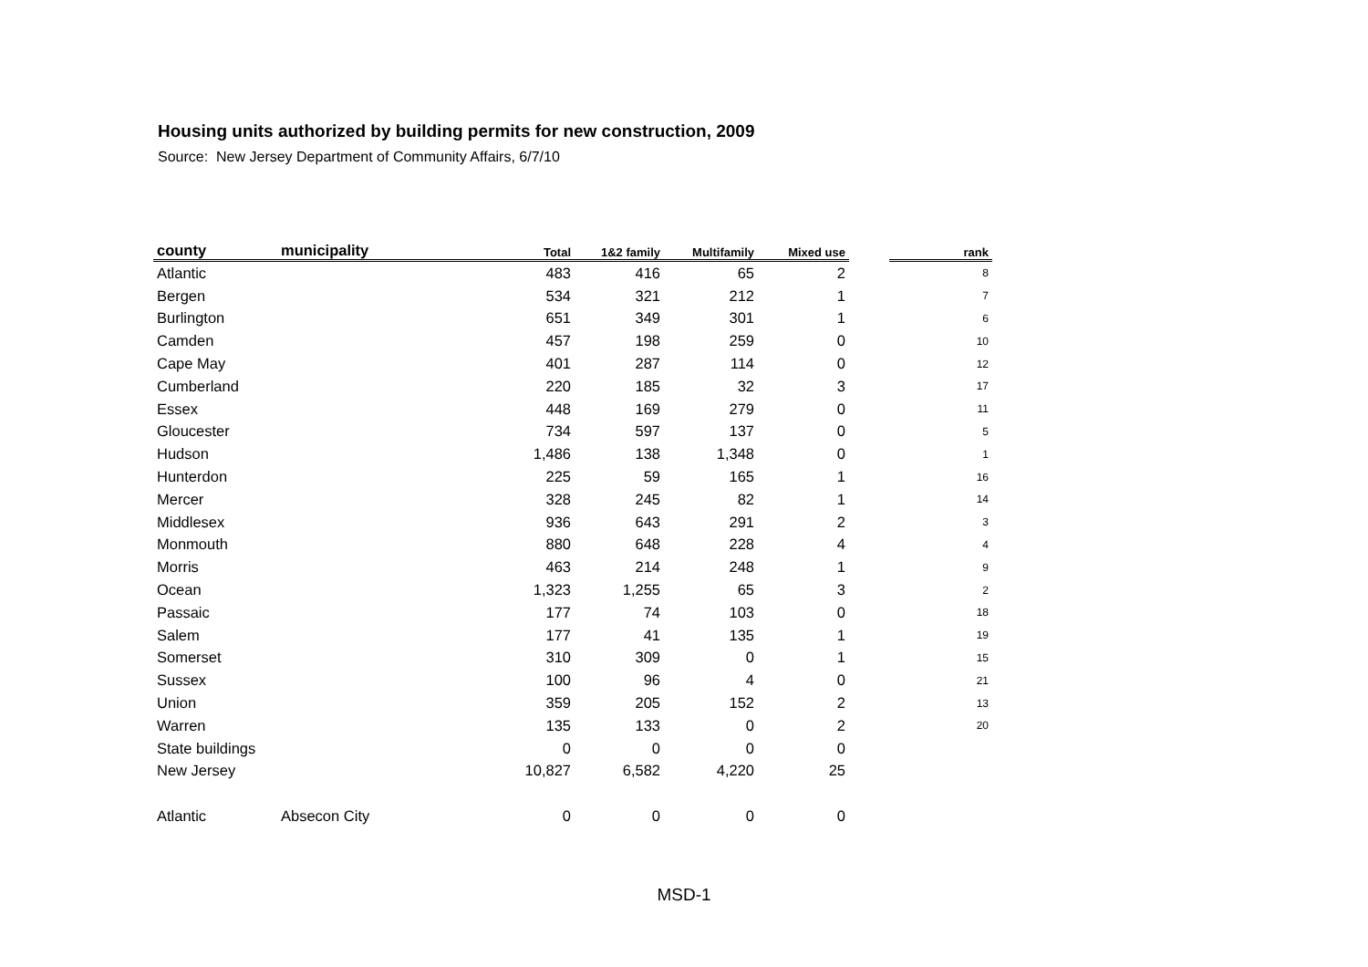Housing units authorized by building permits for new construction, 2009
Source: New Jersey Department of Community Affairs, 6/7/10
| county | municipality | Total | 1&2 family | Multifamily | Mixed use | | rank |
| --- | --- | --- | --- | --- | --- | --- | --- |
| Atlantic | | 483 | 416 | 65 | 2 | | 8 |
| Bergen | | 534 | 321 | 212 | 1 | | 7 |
| Burlington | | 651 | 349 | 301 | 1 | | 6 |
| Camden | | 457 | 198 | 259 | 0 | | 10 |
| Cape May | | 401 | 287 | 114 | 0 | | 12 |
| Cumberland | | 220 | 185 | 32 | 3 | | 17 |
| Essex | | 448 | 169 | 279 | 0 | | 11 |
| Gloucester | | 734 | 597 | 137 | 0 | | 5 |
| Hudson | | 1,486 | 138 | 1,348 | 0 | | 1 |
| Hunterdon | | 225 | 59 | 165 | 1 | | 16 |
| Mercer | | 328 | 245 | 82 | 1 | | 14 |
| Middlesex | | 936 | 643 | 291 | 2 | | 3 |
| Monmouth | | 880 | 648 | 228 | 4 | | 4 |
| Morris | | 463 | 214 | 248 | 1 | | 9 |
| Ocean | | 1,323 | 1,255 | 65 | 3 | | 2 |
| Passaic | | 177 | 74 | 103 | 0 | | 18 |
| Salem | | 177 | 41 | 135 | 1 | | 19 |
| Somerset | | 310 | 309 | 0 | 1 | | 15 |
| Sussex | | 100 | 96 | 4 | 0 | | 21 |
| Union | | 359 | 205 | 152 | 2 | | 13 |
| Warren | | 135 | 133 | 0 | 2 | | 20 |
| State buildings | | 0 | 0 | 0 | 0 | | |
| New Jersey | | 10,827 | 6,582 | 4,220 | 25 | | |
| Atlantic | Absecon City | 0 | 0 | 0 | 0 | | |
MSD-1